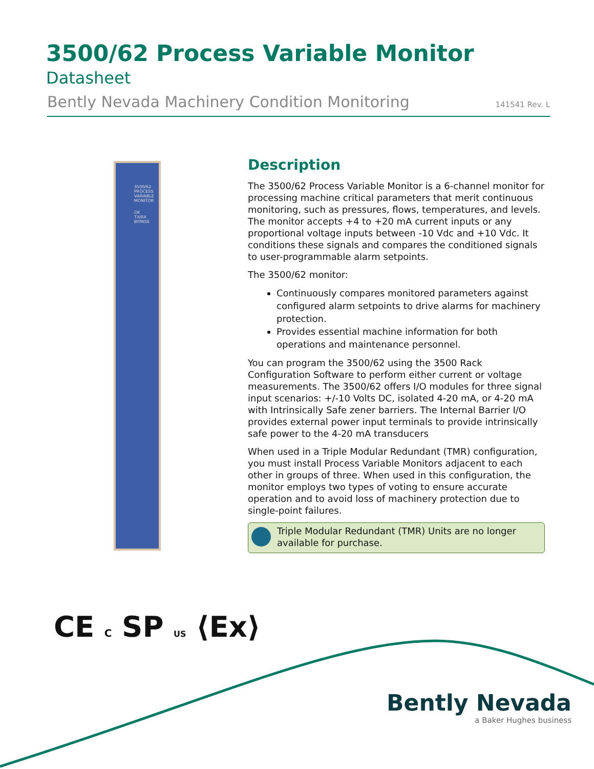3500/62 Process Variable Monitor
Datasheet
Bently Nevada Machinery Condition Monitoring 141541 Rev. L
3500/62
PROCESS VARIABLE MONITOR
OK
TX/RX
BYPASS
Description
The 3500/62 Process Variable Monitor is a 6-channel monitor for processing machine critical parameters that merit continuous monitoring, such as pressures, flows, temperatures, and levels. The monitor accepts +4 to +20 mA current inputs or any proportional voltage inputs between -10 Vdc and +10 Vdc. It conditions these signals and compares the conditioned signals to user-programmable alarm setpoints.
The 3500/62 monitor:
Continuously compares monitored parameters against configured alarm setpoints to drive alarms for machinery protection.
Provides essential machine information for both operations and maintenance personnel.
You can program the 3500/62 using the 3500 Rack Configuration Software to perform either current or voltage measurements. The 3500/62 offers I/O modules for three signal input scenarios: +/-10 Volts DC, isolated 4-20 mA, or 4-20 mA with Intrinsically Safe zener barriers. The Internal Barrier I/O provides external power input terminals to provide intrinsically safe power to the 4-20 mA transducers
When used in a Triple Modular Redundant (TMR) configuration, you must install Process Variable Monitors adjacent to each other in groups of three. When used in this configuration, the monitor employs two types of voting to ensure accurate operation and to avoid loss of machinery protection due to single-point failures.
Triple Modular Redundant (TMR) Units are no longer available for purchase.
CE C SP US ⟨Ex⟩
Bently Nevada
a Baker Hughes business